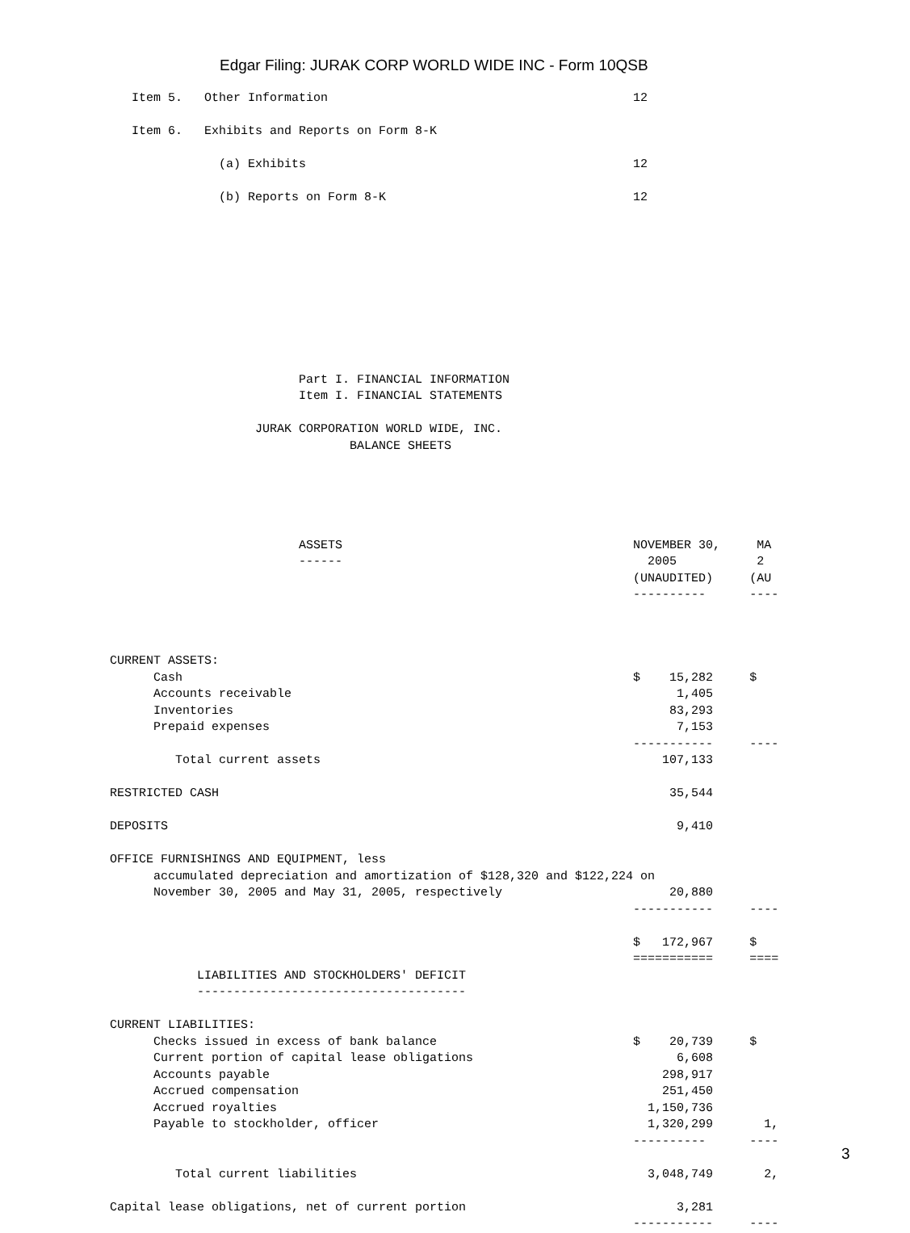Edgar Filing: JURAK CORP WORLD WIDE INC - Form 10QSB
   Item 5.   Other Information                                          12

   Item 6.   Exhibits and Reports on Form 8-K

               (a) Exhibits                                             12

               (b) Reports on Form 8-K                                  12










                          Part I. FINANCIAL INFORMATION
                          Item I. FINANCIAL STATEMENTS

                    JURAK CORPORATION WORLD WIDE, INC.
                                 BALANCE SHEETS





                          ASSETS                                        NOVEMBER 30,     MA
                          ------                                          2005           2
                                                                        (UNAUDITED)     (AU
                                                                        ----------      ----



CURRENT ASSETS:
      Cash                                                              $    15,282     $
      Accounts receivable                                                     1,405
      Inventories                                                            83,293
      Prepaid expenses                                                        7,153
                                                                        -----------     ----
         Total current assets                                               107,133

RESTRICTED CASH                                                              35,544

DEPOSITS                                                                      9,410

OFFICE FURNISHINGS AND EQUIPMENT, less
      accumulated depreciation and amortization of $128,320 and $122,224 on
      November 30, 2005 and May 31, 2005, respectively                       20,880
                                                                        -----------     ----

                                                                        $   172,967     $
                                                                        ===========     ====
            LIABILITIES AND STOCKHOLDERS' DEFICIT
            -------------------------------------

CURRENT LIABILITIES:
      Checks issued in excess of bank balance                           $    20,739     $
      Current portion of capital lease obligations                            6,608
      Accounts payable                                                      298,917
      Accrued compensation                                                  251,450
      Accrued royalties                                                   1,150,736
      Payable to stockholder, officer                                     1,320,299       1,
                                                                        ----------      ----

         Total current liabilities                                        3,048,749       2,

Capital lease obligations, net of current portion                             3,281
                                                                        -----------     ----
3